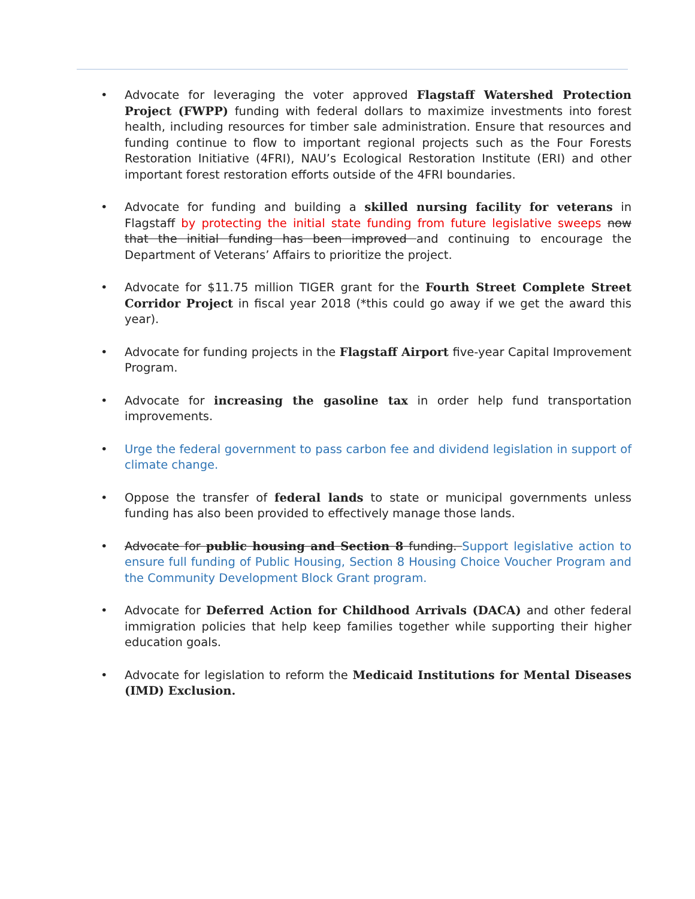• Advocate for leveraging the voter approved Flagstaff Watershed Protection Project (FWPP) funding with federal dollars to maximize investments into forest health, including resources for timber sale administration. Ensure that resources and funding continue to flow to important regional projects such as the Four Forests Restoration Initiative (4FRI), NAU’s Ecological Restoration Institute (ERI) and other important forest restoration efforts outside of the 4FRI boundaries.
• Advocate for funding and building a skilled nursing facility for veterans in Flagstaff by protecting the initial state funding from future legislative sweeps now that the initial funding has been improved and continuing to encourage the Department of Veterans’ Affairs to prioritize the project.
• Advocate for $11.75 million TIGER grant for the Fourth Street Complete Street Corridor Project in fiscal year 2018 (*this could go away if we get the award this year).
• Advocate for funding projects in the Flagstaff Airport five-year Capital Improvement Program.
• Advocate for increasing the gasoline tax in order help fund transportation improvements.
• Urge the federal government to pass carbon fee and dividend legislation in support of climate change.
• Oppose the transfer of federal lands to state or municipal governments unless funding has also been provided to effectively manage those lands.
• Advocate for public housing and Section 8 funding. Support legislative action to ensure full funding of Public Housing, Section 8 Housing Choice Voucher Program and the Community Development Block Grant program.
• Advocate for Deferred Action for Childhood Arrivals (DACA) and other federal immigration policies that help keep families together while supporting their higher education goals.
• Advocate for legislation to reform the Medicaid Institutions for Mental Diseases (IMD) Exclusion.